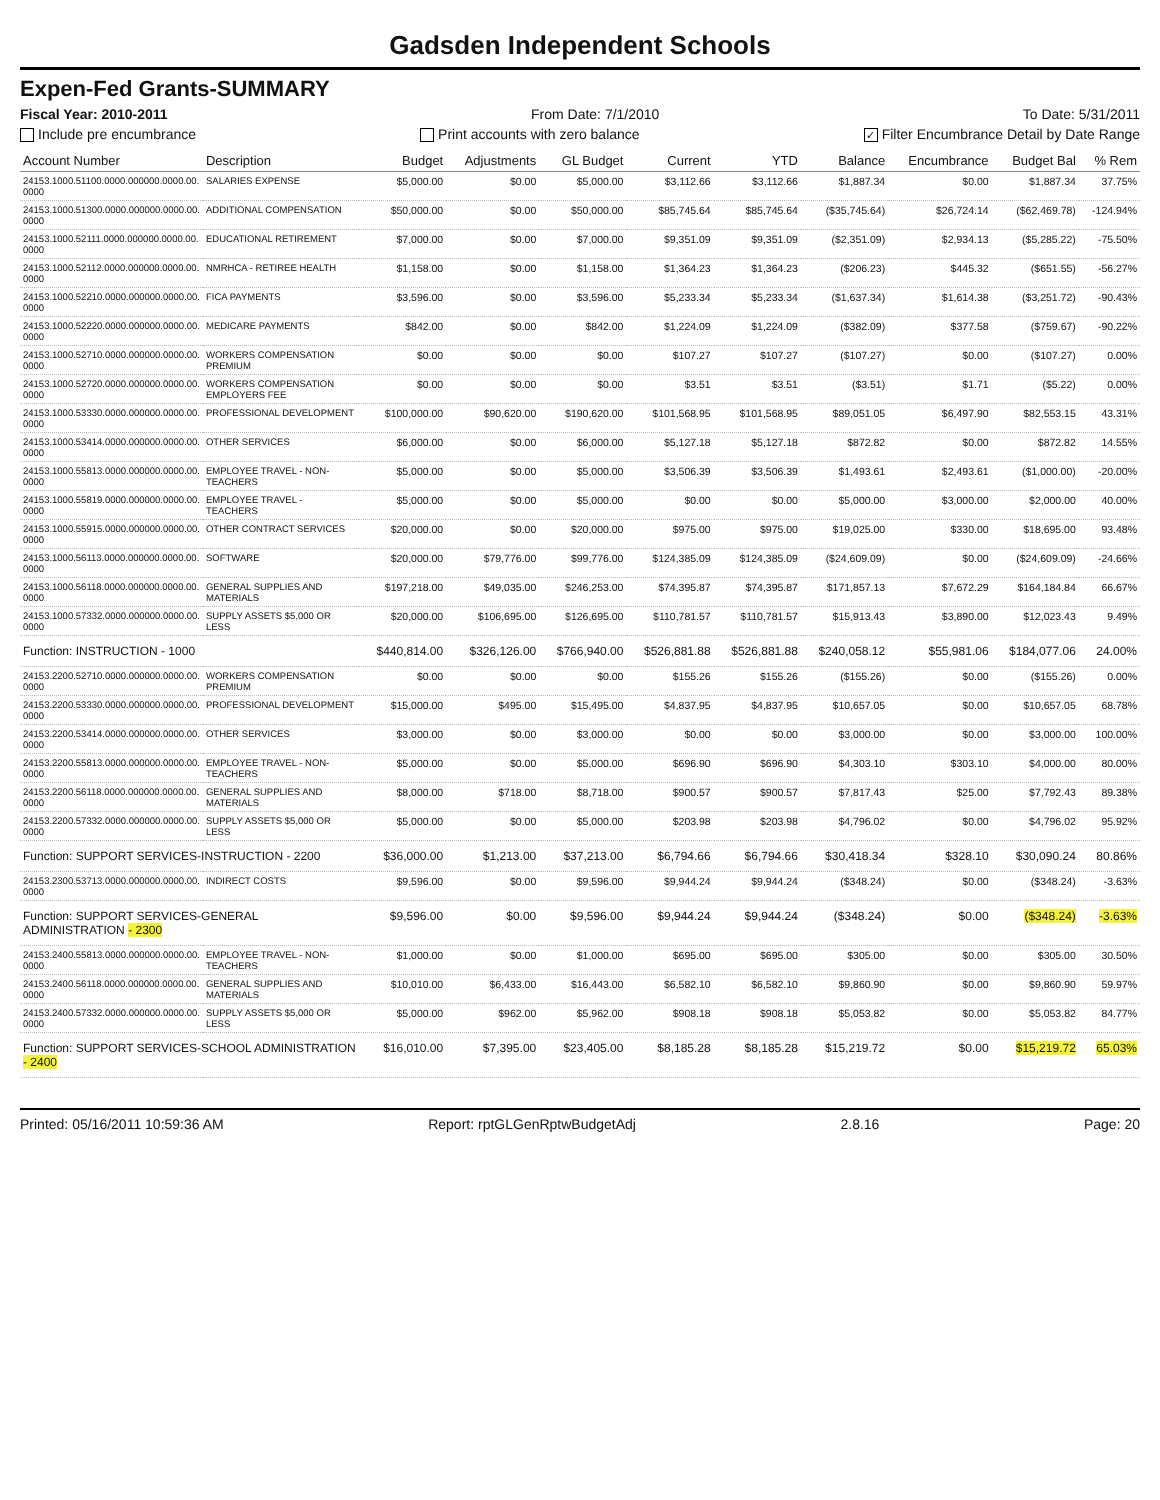Gadsden Independent Schools
Expen-Fed Grants-SUMMARY
Fiscal Year: 2010-2011 From Date: 7/1/2010 To Date: 5/31/2011
Include pre encumbrance Print accounts with zero balance ✓ Filter Encumbrance Detail by Date Range
| Account Number | Description | Budget | Adjustments | GL Budget | Current | YTD | Balance | Encumbrance | Budget Bal | % Rem |
| --- | --- | --- | --- | --- | --- | --- | --- | --- | --- | --- |
| 24153.1000.51100.0000.000000.0000.00. 0000 | SALARIES EXPENSE | $5,000.00 | $0.00 | $5,000.00 | $3,112.66 | $3,112.66 | $1,887.34 | $0.00 | $1,887.34 | 37.75% |
| 24153.1000.51300.0000.000000.0000.00. 0000 | ADDITIONAL COMPENSATION | $50,000.00 | $0.00 | $50,000.00 | $85,745.64 | $85,745.64 | ($35,745.64) | $26,724.14 | ($62,469.78) | -124.94% |
| 24153.1000.52111.0000.000000.0000.00. 0000 | EDUCATIONAL RETIREMENT | $7,000.00 | $0.00 | $7,000.00 | $9,351.09 | $9,351.09 | ($2,351.09) | $2,934.13 | ($5,285.22) | -75.50% |
| 24153.1000.52112.0000.000000.0000.00. 0000 | NMRHCA - RETIREE HEALTH | $1,158.00 | $0.00 | $1,158.00 | $1,364.23 | $1,364.23 | ($206.23) | $445.32 | ($651.55) | -56.27% |
| 24153.1000.52210.0000.000000.0000.00. 0000 | FICA PAYMENTS | $3,596.00 | $0.00 | $3,596.00 | $5,233.34 | $5,233.34 | ($1,637.34) | $1,614.38 | ($3,251.72) | -90.43% |
| 24153.1000.52220.0000.000000.0000.00. 0000 | MEDICARE PAYMENTS | $842.00 | $0.00 | $842.00 | $1,224.09 | $1,224.09 | ($382.09) | $377.58 | ($759.67) | -90.22% |
| 24153.1000.52710.0000.000000.0000.00. 0000 | WORKERS COMPENSATION PREMIUM | $0.00 | $0.00 | $0.00 | $107.27 | $107.27 | ($107.27) | $0.00 | ($107.27) | 0.00% |
| 24153.1000.52720.0000.000000.0000.00. 0000 | WORKERS COMPENSATION EMPLOYERS FEE | $0.00 | $0.00 | $0.00 | $3.51 | $3.51 | ($3.51) | $1.71 | ($5.22) | 0.00% |
| 24153.1000.53330.0000.000000.0000.00. 0000 | PROFESSIONAL DEVELOPMENT | $100,000.00 | $90,620.00 | $190,620.00 | $101,568.95 | $101,568.95 | $89,051.05 | $6,497.90 | $82,553.15 | 43.31% |
| 24153.1000.53414.0000.000000.0000.00. 0000 | OTHER SERVICES | $6,000.00 | $0.00 | $6,000.00 | $5,127.18 | $5,127.18 | $872.82 | $0.00 | $872.82 | 14.55% |
| 24153.1000.55813.0000.000000.0000.00. 0000 | EMPLOYEE TRAVEL - NON-TEACHERS | $5,000.00 | $0.00 | $5,000.00 | $3,506.39 | $3,506.39 | $1,493.61 | $2,493.61 | ($1,000.00) | -20.00% |
| 24153.1000.55819.0000.000000.0000.00. 0000 | EMPLOYEE TRAVEL - TEACHERS | $5,000.00 | $0.00 | $5,000.00 | $0.00 | $0.00 | $5,000.00 | $3,000.00 | $2,000.00 | 40.00% |
| 24153.1000.55915.0000.000000.0000.00. 0000 | OTHER CONTRACT SERVICES | $20,000.00 | $0.00 | $20,000.00 | $975.00 | $975.00 | $19,025.00 | $330.00 | $18,695.00 | 93.48% |
| 24153.1000.56113.0000.000000.0000.00. 0000 | SOFTWARE | $20,000.00 | $79,776.00 | $99,776.00 | $124,385.09 | $124,385.09 | ($24,609.09) | $0.00 | ($24,609.09) | -24.66% |
| 24153.1000.56118.0000.000000.0000.00. 0000 | GENERAL SUPPLIES AND MATERIALS | $197,218.00 | $49,035.00 | $246,253.00 | $74,395.87 | $74,395.87 | $171,857.13 | $7,672.29 | $164,184.84 | 66.67% |
| 24153.1000.57332.0000.000000.0000.00. 0000 | SUPPLY ASSETS $5,000 OR LESS | $20,000.00 | $106,695.00 | $126,695.00 | $110,781.57 | $110,781.57 | $15,913.43 | $3,890.00 | $12,023.43 | 9.49% |
| Function: INSTRUCTION - 1000 | | $440,814.00 | $326,126.00 | $766,940.00 | $526,881.88 | $526,881.88 | $240,058.12 | $55,981.06 | $184,077.06 | 24.00% |
| 24153.2200.52710.0000.000000.0000.00. 0000 | WORKERS COMPENSATION PREMIUM | $0.00 | $0.00 | $0.00 | $155.26 | $155.26 | ($155.26) | $0.00 | ($155.26) | 0.00% |
| 24153.2200.53330.0000.000000.0000.00. 0000 | PROFESSIONAL DEVELOPMENT | $15,000.00 | $495.00 | $15,495.00 | $4,837.95 | $4,837.95 | $10,657.05 | $0.00 | $10,657.05 | 68.78% |
| 24153.2200.53414.0000.000000.0000.00. 0000 | OTHER SERVICES | $3,000.00 | $0.00 | $3,000.00 | $0.00 | $0.00 | $3,000.00 | $0.00 | $3,000.00 | 100.00% |
| 24153.2200.55813.0000.000000.0000.00. 0000 | EMPLOYEE TRAVEL - NON-TEACHERS | $5,000.00 | $0.00 | $5,000.00 | $696.90 | $696.90 | $4,303.10 | $303.10 | $4,000.00 | 80.00% |
| 24153.2200.56118.0000.000000.0000.00. 0000 | GENERAL SUPPLIES AND MATERIALS | $8,000.00 | $718.00 | $8,718.00 | $900.57 | $900.57 | $7,817.43 | $25.00 | $7,792.43 | 89.38% |
| 24153.2200.57332.0000.000000.0000.00. 0000 | SUPPLY ASSETS $5,000 OR LESS | $5,000.00 | $0.00 | $5,000.00 | $203.98 | $203.98 | $4,796.02 | $0.00 | $4,796.02 | 95.92% |
| Function: SUPPORT SERVICES-INSTRUCTION - 2200 | | $36,000.00 | $1,213.00 | $37,213.00 | $6,794.66 | $6,794.66 | $30,418.34 | $328.10 | $30,090.24 | 80.86% |
| 24153.2300.53713.0000.000000.0000.00. 0000 | INDIRECT COSTS | $9,596.00 | $0.00 | $9,596.00 | $9,944.24 | $9,944.24 | ($348.24) | $0.00 | ($348.24) | -3.63% |
| Function: SUPPORT SERVICES-GENERAL ADMINISTRATION - 2300 | | $9,596.00 | $0.00 | $9,596.00 | $9,944.24 | $9,944.24 | ($348.24) | $0.00 | ($348.24) | -3.63% |
| 24153.2400.55813.0000.000000.0000.00. 0000 | EMPLOYEE TRAVEL - NON-TEACHERS | $1,000.00 | $0.00 | $1,000.00 | $695.00 | $695.00 | $305.00 | $0.00 | $305.00 | 30.50% |
| 24153.2400.56118.0000.000000.0000.00. 0000 | GENERAL SUPPLIES AND MATERIALS | $10,010.00 | $6,433.00 | $16,443.00 | $6,582.10 | $6,582.10 | $9,860.90 | $0.00 | $9,860.90 | 59.97% |
| 24153.2400.57332.0000.000000.0000.00. 0000 | SUPPLY ASSETS $5,000 OR LESS | $5,000.00 | $962.00 | $5,962.00 | $908.18 | $908.18 | $5,053.82 | $0.00 | $5,053.82 | 84.77% |
| Function: SUPPORT SERVICES-SCHOOL ADMINISTRATION - 2400 | | $16,010.00 | $7,395.00 | $23,405.00 | $8,185.28 | $8,185.28 | $15,219.72 | $0.00 | $15,219.72 | 65.03% |
Printed: 05/16/2011 10:59:36 AM Report: rptGLGenRptwBudgetAdj 2.8.16 Page: 20